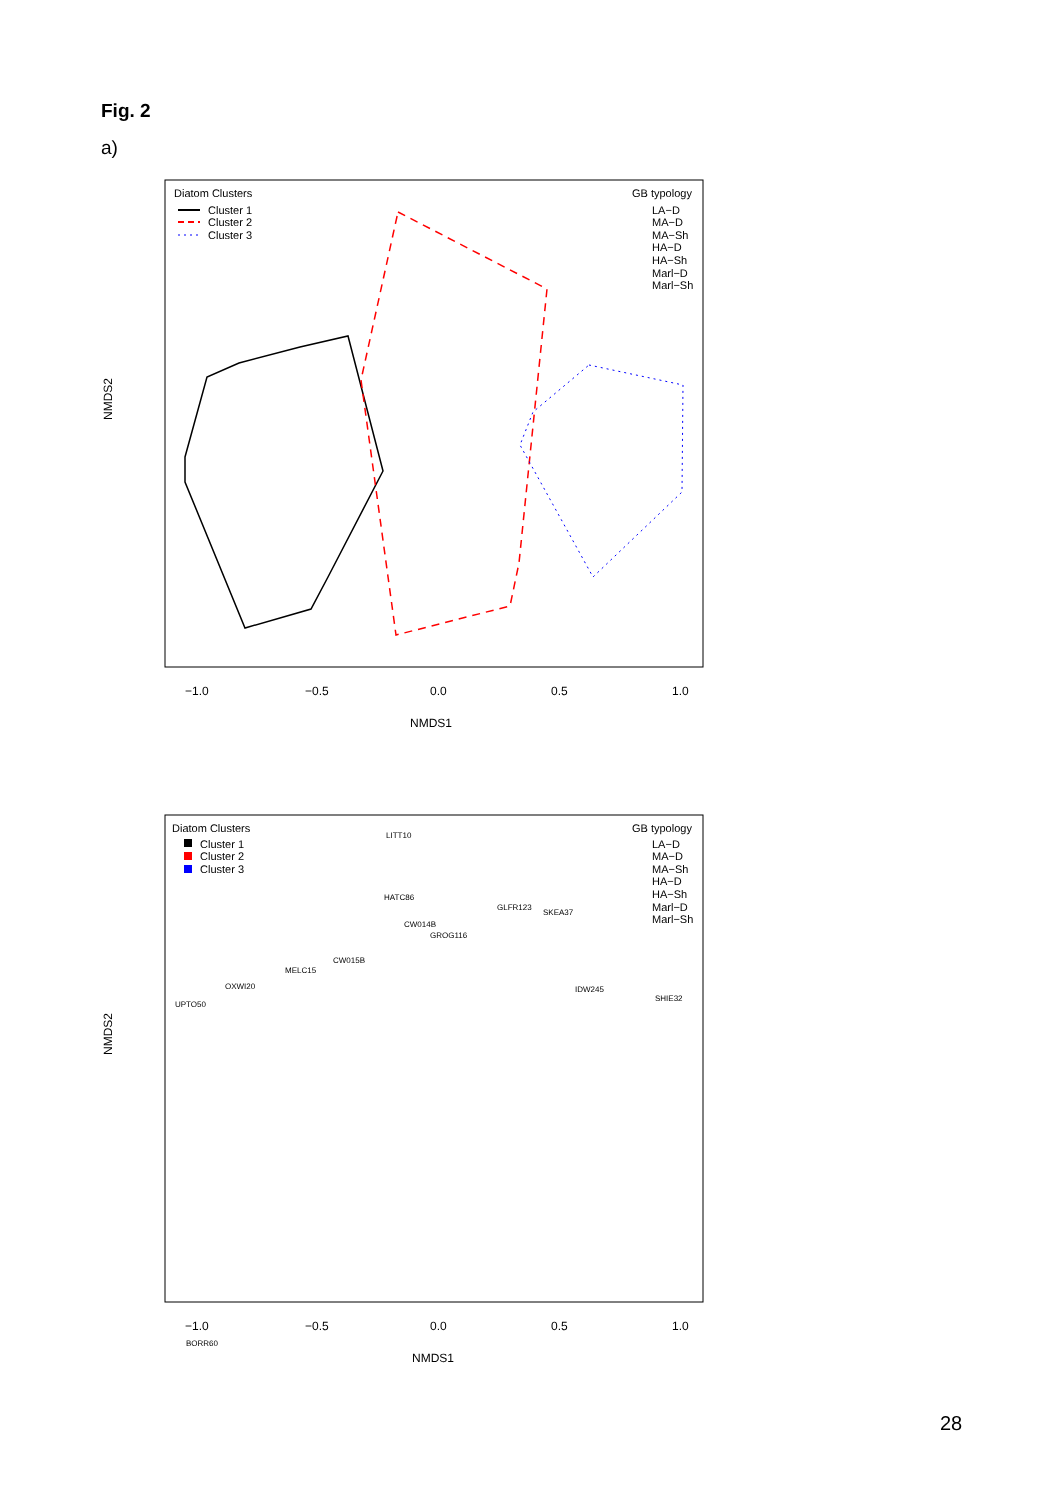Fig. 2
a)
Diatom Clusters
Cluster 1
Cluster 2
Cluster 3
GB typology
LA−D
MA−D
MA−Sh
HA−D
HA−Sh
Marl−D
Marl−Sh
−1.0
−0.5
0.0
0.5
1.0
NMDS1
NMDS2
Diatom Clusters
Cluster 1
Cluster 2
Cluster 3
GB typology
LA−D
MA−D
MA−Sh
HA−D
HA−Sh
Marl−D
Marl−Sh
LITT10
HATC86
GLFR123
SKEA37
CW014B
GROG116
CW015B
MELC15
OXWI20
UPTO50
IDW245
SHIE32
BORR60
−1.0
−0.5
0.0
0.5
1.0
NMDS1
NMDS2
28